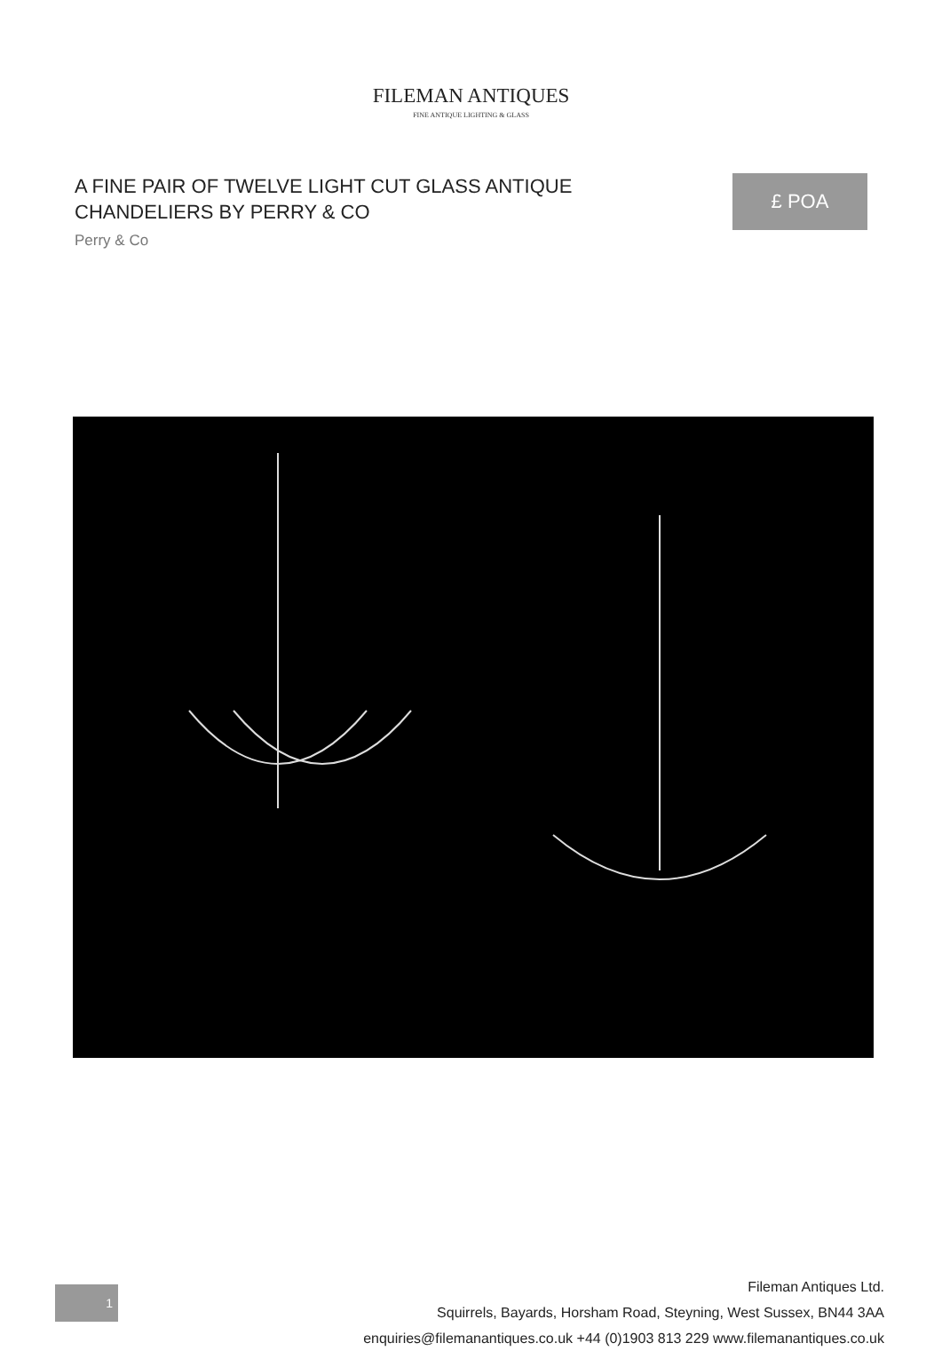FILEMAN ANTIQUES
FINE ANTIQUE LIGHTING & GLASS
A FINE PAIR OF TWELVE LIGHT CUT GLASS ANTIQUE CHANDELIERS BY PERRY & CO
Perry & Co
£ POA
1
Fileman Antiques Ltd.
Squirrels, Bayards, Horsham Road, Steyning, West Sussex, BN44 3AA
enquiries@filemanantiques.co.uk +44 (0)1903 813 229 www.filemanantiques.co.uk